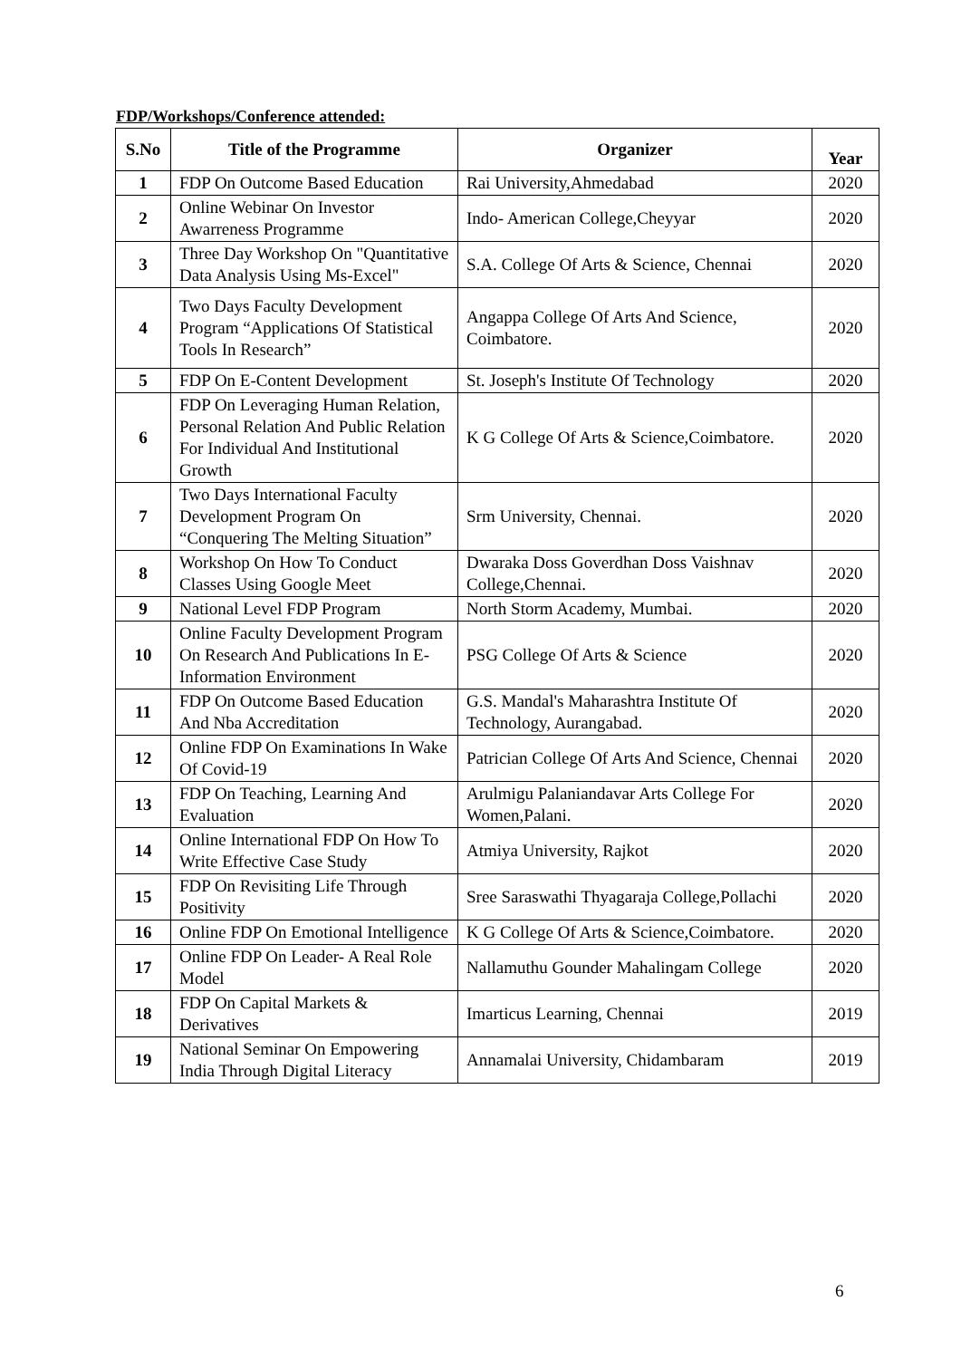FDP/Workshops/Conference attended:
| S.No | Title of the Programme | Organizer | Year |
| --- | --- | --- | --- |
| 1 | FDP On Outcome Based Education | Rai University,Ahmedabad | 2020 |
| 2 | Online Webinar On Investor Awarreness Programme | Indo- American College,Cheyyar | 2020 |
| 3 | Three Day Workshop On "Quantitative Data Analysis Using Ms-Excel" | S.A. College Of Arts & Science, Chennai | 2020 |
| 4 | Two Days Faculty Development Program “Applications Of Statistical Tools In Research” | Angappa College Of Arts And Science, Coimbatore. | 2020 |
| 5 | FDP On E-Content Development | St. Joseph's Institute Of Technology | 2020 |
| 6 | FDP On Leveraging Human Relation, Personal Relation And Public Relation For Individual And Institutional Growth | K G College Of Arts & Science,Coimbatore. | 2020 |
| 7 | Two Days International Faculty Development Program On “Conquering The Melting Situation” | Srm University, Chennai. | 2020 |
| 8 | Workshop On How To Conduct Classes Using Google Meet | Dwaraka Doss Goverdhan Doss Vaishnav College,Chennai. | 2020 |
| 9 | National Level FDP Program | North Storm Academy, Mumbai. | 2020 |
| 10 | Online Faculty Development Program On Research And Publications In E- Information Environment | PSG College Of Arts & Science | 2020 |
| 11 | FDP On Outcome Based Education And Nba Accreditation | G.S. Mandal's Maharashtra Institute Of Technology, Aurangabad. | 2020 |
| 12 | Online FDP On Examinations In Wake Of Covid-19 | Patrician College Of Arts And Science, Chennai | 2020 |
| 13 | FDP On Teaching, Learning And Evaluation | Arulmigu Palaniandavar Arts College For Women,Palani. | 2020 |
| 14 | Online International FDP On How To Write Effective Case Study | Atmiya University, Rajkot | 2020 |
| 15 | FDP On Revisiting Life Through Positivity | Sree Saraswathi Thyagaraja College,Pollachi | 2020 |
| 16 | Online FDP On Emotional Intelligence | K G College Of Arts & Science,Coimbatore. | 2020 |
| 17 | Online FDP On Leader- A Real Role Model | Nallamuthu Gounder Mahalingam College | 2020 |
| 18 | FDP On Capital Markets & Derivatives | Imarticus Learning, Chennai | 2019 |
| 19 | National Seminar On Empowering India Through Digital Literacy | Annamalai University, Chidambaram | 2019 |
6